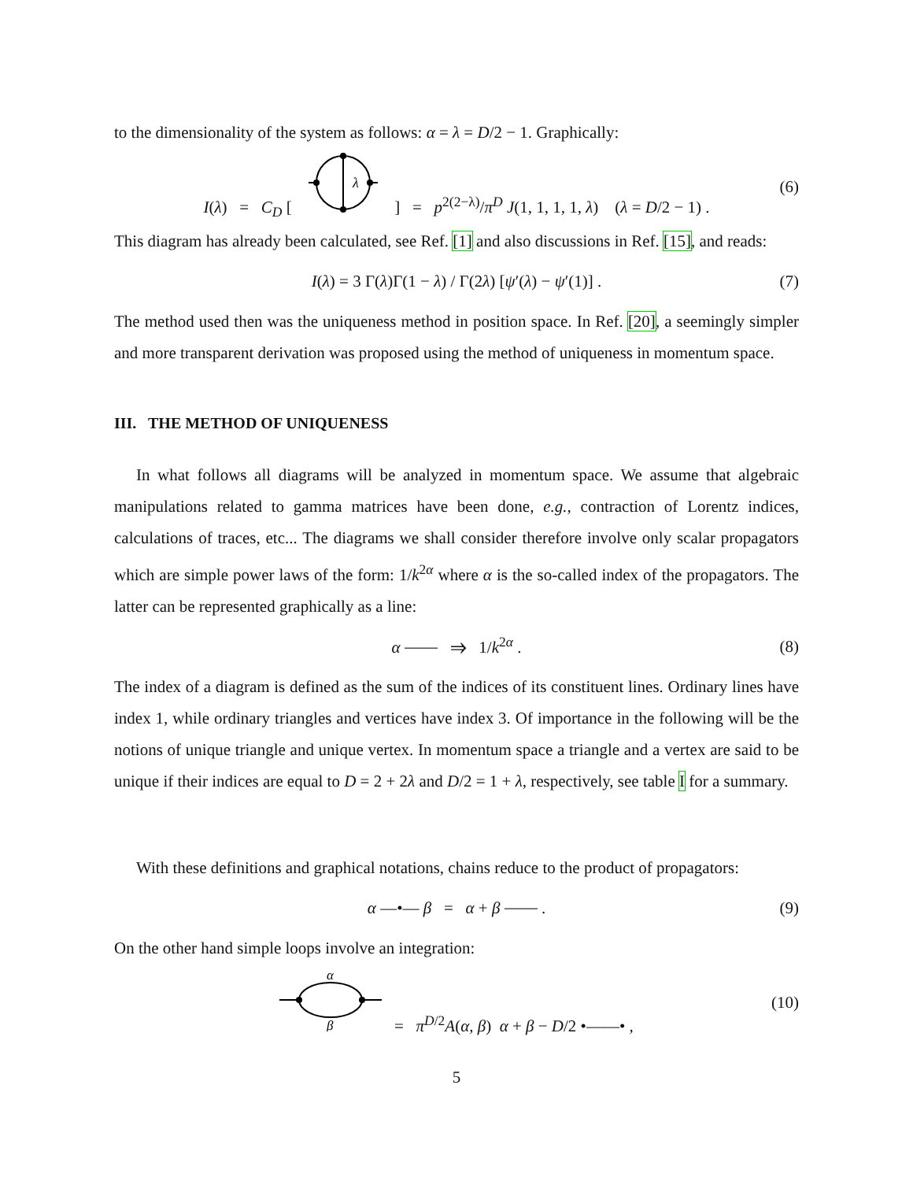to the dimensionality of the system as follows: α = λ = D/2 − 1. Graphically:
I(λ) = C<sub>D</sub> [
λ
] = p<sup>2(2−λ)</sup>/π<sup>D</sup> J(1, 1, 1, 1, λ) (λ = D/2 − 1) . (6)
This diagram has already been calculated, see Ref. [1] and also discussions in Ref. [15], and reads:
I(λ) = 3 Γ(λ)Γ(1 − λ) / Γ(2λ) [ψ′(λ) − ψ′(1)] . (7)
The method used then was the uniqueness method in position space. In Ref. [20], a seemingly simpler and more transparent derivation was proposed using the method of uniqueness in momentum space.
III. THE METHOD OF UNIQUENESS
In what follows all diagrams will be analyzed in momentum space. We assume that algebraic manipulations related to gamma matrices have been done, e.g., contraction of Lorentz indices, calculations of traces, etc... The diagrams we shall consider therefore involve only scalar propagators which are simple power laws of the form: 1/k<sup>2α</sup> where α is the so-called index of the propagators. The latter can be represented graphically as a line:
α ⎯⎯ ⇒ 1/k<sup>2α</sup> . (8)
The index of a diagram is defined as the sum of the indices of its constituent lines. Ordinary lines have index 1, while ordinary triangles and vertices have index 3. Of importance in the following will be the notions of unique triangle and unique vertex. In momentum space a triangle and a vertex are said to be unique if their indices are equal to D = 2 + 2λ and D/2 = 1 + λ, respectively, see table I for a summary.
With these definitions and graphical notations, chains reduce to the product of propagators:
α —•— β = α + β ⎯⎯ . (9)
On the other hand simple loops involve an integration:
α
β
= π<sup>D/2</sup>A(α, β) α + β − D/2 •——• , (10)
5